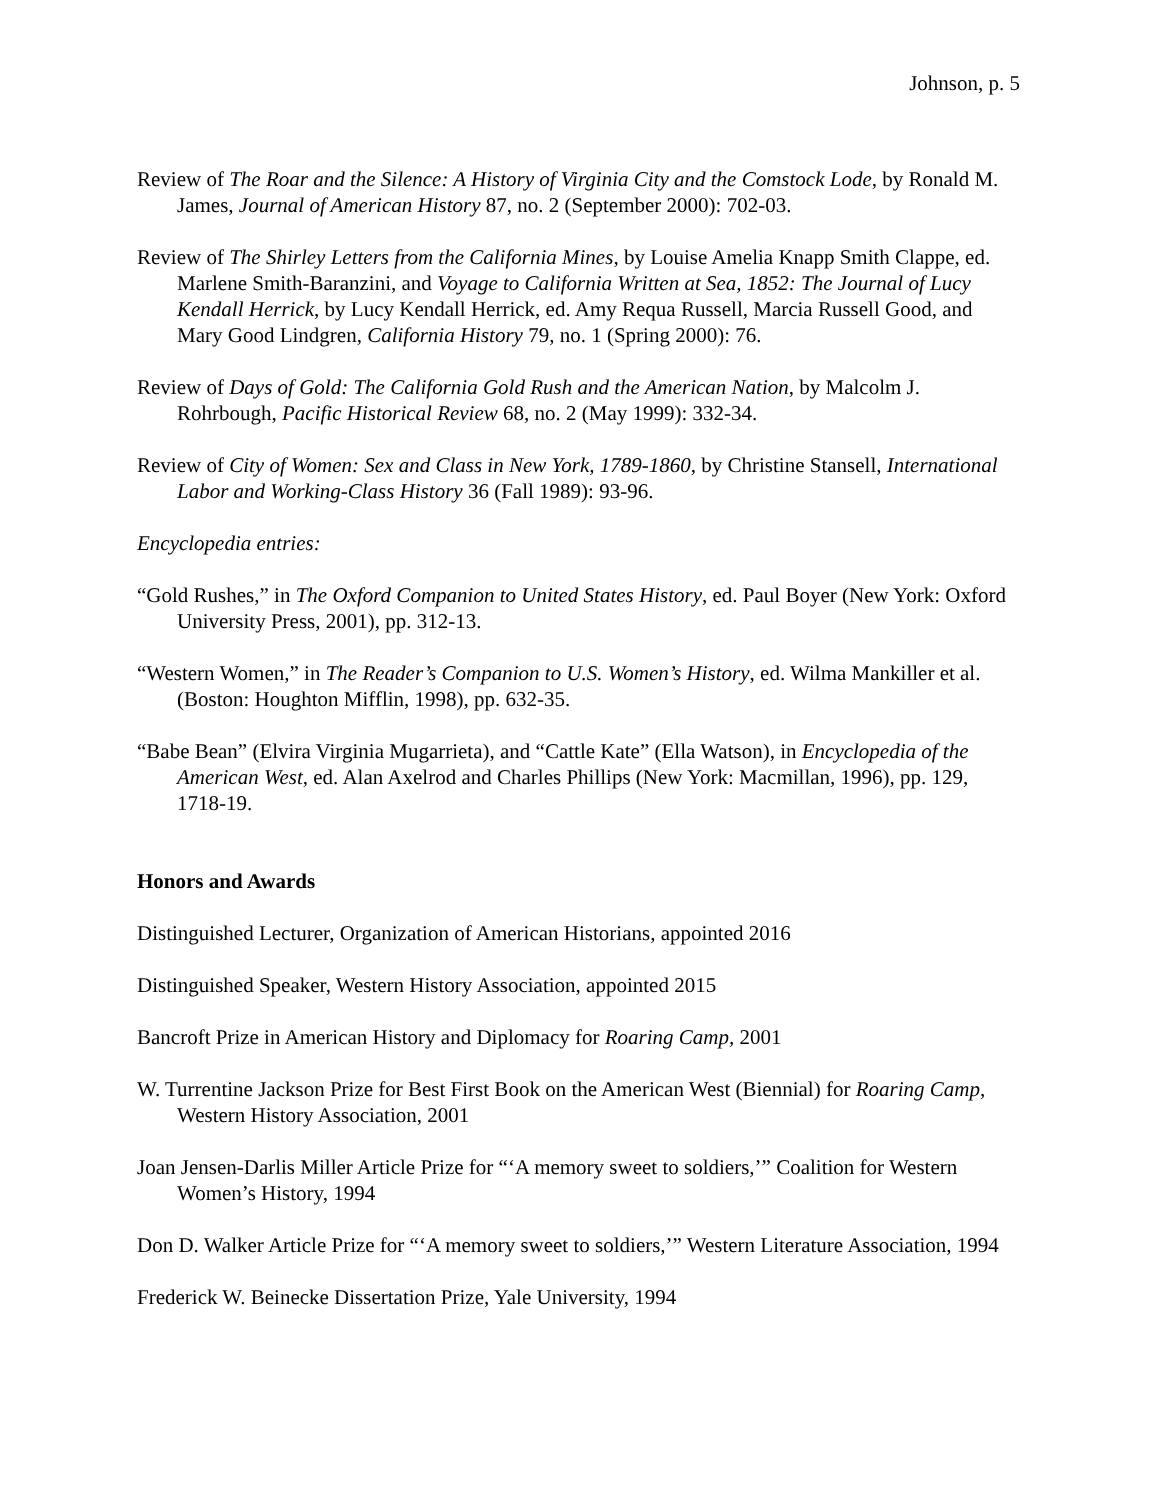Johnson, p. 5
Review of The Roar and the Silence: A History of Virginia City and the Comstock Lode, by Ronald M. James, Journal of American History 87, no. 2 (September 2000): 702-03.
Review of The Shirley Letters from the California Mines, by Louise Amelia Knapp Smith Clappe, ed. Marlene Smith-Baranzini, and Voyage to California Written at Sea, 1852: The Journal of Lucy Kendall Herrick, by Lucy Kendall Herrick, ed. Amy Requa Russell, Marcia Russell Good, and Mary Good Lindgren, California History 79, no. 1 (Spring 2000): 76.
Review of Days of Gold: The California Gold Rush and the American Nation, by Malcolm J. Rohrbough, Pacific Historical Review 68, no. 2 (May 1999): 332-34.
Review of City of Women: Sex and Class in New York, 1789-1860, by Christine Stansell, International Labor and Working-Class History 36 (Fall 1989): 93-96.
Encyclopedia entries:
“Gold Rushes,” in The Oxford Companion to United States History, ed. Paul Boyer (New York: Oxford University Press, 2001), pp. 312-13.
“Western Women,” in The Reader’s Companion to U.S. Women’s History, ed. Wilma Mankiller et al. (Boston: Houghton Mifflin, 1998), pp. 632-35.
“Babe Bean” (Elvira Virginia Mugarrieta), and “Cattle Kate” (Ella Watson), in Encyclopedia of the American West, ed. Alan Axelrod and Charles Phillips (New York: Macmillan, 1996), pp. 129, 1718-19.
Honors and Awards
Distinguished Lecturer, Organization of American Historians, appointed 2016
Distinguished Speaker, Western History Association, appointed 2015
Bancroft Prize in American History and Diplomacy for Roaring Camp, 2001
W. Turrentine Jackson Prize for Best First Book on the American West (Biennial) for Roaring Camp, Western History Association, 2001
Joan Jensen-Darlis Miller Article Prize for “‘A memory sweet to soldiers,’” Coalition for Western Women’s History, 1994
Don D. Walker Article Prize for “‘A memory sweet to soldiers,’” Western Literature Association, 1994
Frederick W. Beinecke Dissertation Prize, Yale University, 1994